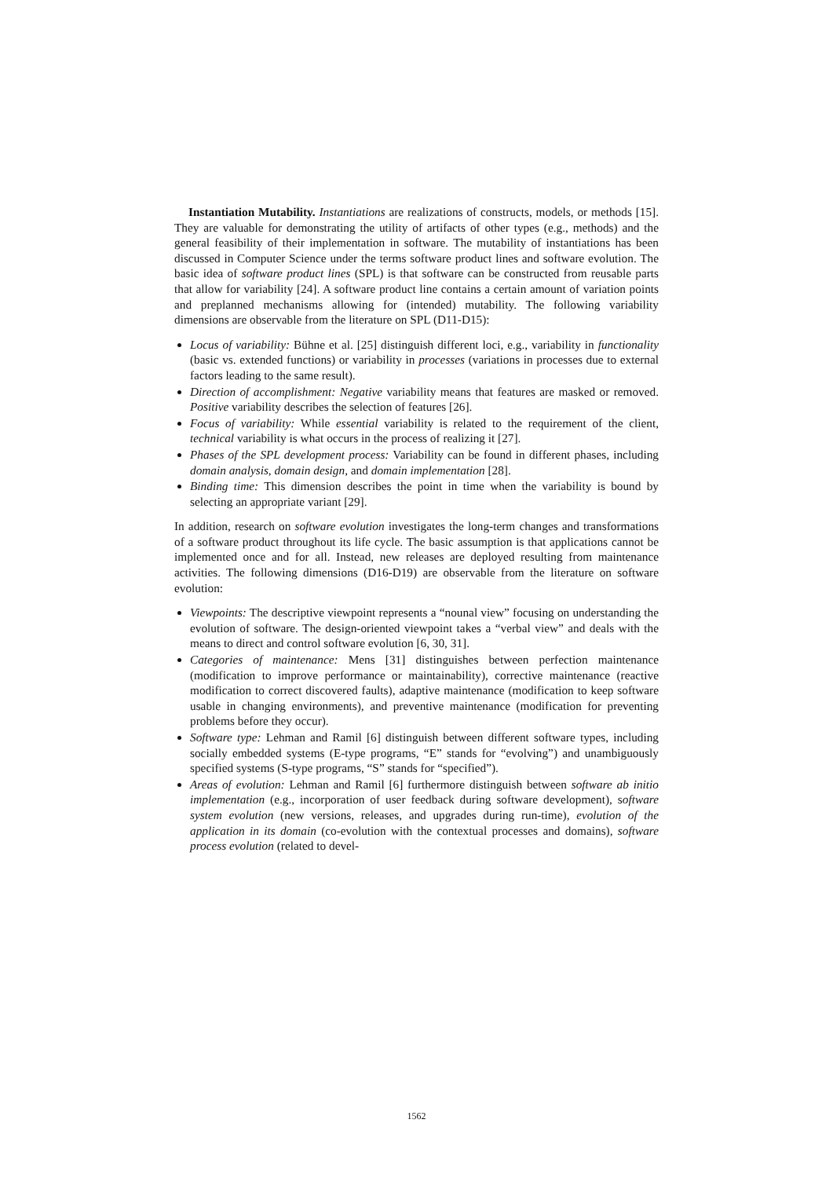Instantiation Mutability. Instantiations are realizations of constructs, models, or methods [15]. They are valuable for demonstrating the utility of artifacts of other types (e.g., methods) and the general feasibility of their implementation in software. The mutability of instantiations has been discussed in Computer Science under the terms software product lines and software evolution. The basic idea of software product lines (SPL) is that software can be constructed from reusable parts that allow for variability [24]. A software product line contains a certain amount of variation points and preplanned mechanisms allowing for (intended) mutability. The following variability dimensions are observable from the literature on SPL (D11-D15):
Locus of variability: Bühne et al. [25] distinguish different loci, e.g., variability in functionality (basic vs. extended functions) or variability in processes (variations in processes due to external factors leading to the same result).
Direction of accomplishment: Negative variability means that features are masked or removed. Positive variability describes the selection of features [26].
Focus of variability: While essential variability is related to the requirement of the client, technical variability is what occurs in the process of realizing it [27].
Phases of the SPL development process: Variability can be found in different phases, including domain analysis, domain design, and domain implementation [28].
Binding time: This dimension describes the point in time when the variability is bound by selecting an appropriate variant [29].
In addition, research on software evolution investigates the long-term changes and transformations of a software product throughout its life cycle. The basic assumption is that applications cannot be implemented once and for all. Instead, new releases are deployed resulting from maintenance activities. The following dimensions (D16-D19) are observable from the literature on software evolution:
Viewpoints: The descriptive viewpoint represents a “nounal view” focusing on understanding the evolution of software. The design-oriented viewpoint takes a “verbal view” and deals with the means to direct and control software evolution [6, 30, 31].
Categories of maintenance: Mens [31] distinguishes between perfection maintenance (modification to improve performance or maintainability), corrective maintenance (reactive modification to correct discovered faults), adaptive maintenance (modification to keep software usable in changing environments), and preventive maintenance (modification for preventing problems before they occur).
Software type: Lehman and Ramil [6] distinguish between different software types, including socially embedded systems (E-type programs, “E” stands for “evolving”) and unambiguously specified systems (S-type programs, “S” stands for “specified”).
Areas of evolution: Lehman and Ramil [6] furthermore distinguish between software ab initio implementation (e.g., incorporation of user feedback during software development), software system evolution (new versions, releases, and upgrades during run-time), evolution of the application in its domain (co-evolution with the contextual processes and domains), software process evolution (related to devel-
1562